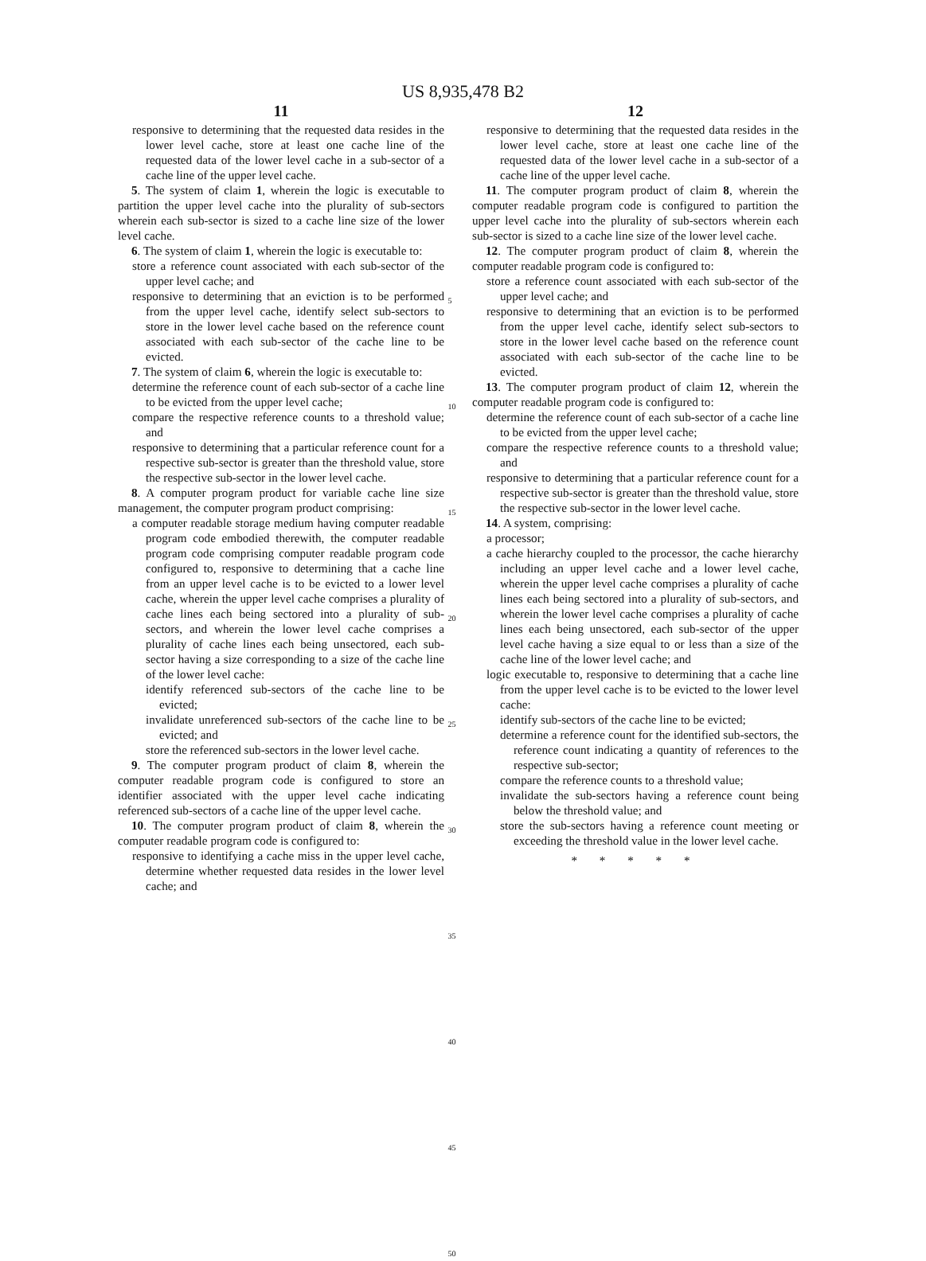US 8,935,478 B2
11
responsive to determining that the requested data resides in the lower level cache, store at least one cache line of the requested data of the lower level cache in a sub-sector of a cache line of the upper level cache.
5. The system of claim 1, wherein the logic is executable to partition the upper level cache into the plurality of sub-sectors wherein each sub-sector is sized to a cache line size of the lower level cache.
6. The system of claim 1, wherein the logic is executable to:
store a reference count associated with each sub-sector of the upper level cache; and
responsive to determining that an eviction is to be performed from the upper level cache, identify select sub-sectors to store in the lower level cache based on the reference count associated with each sub-sector of the cache line to be evicted.
7. The system of claim 6, wherein the logic is executable to:
determine the reference count of each sub-sector of a cache line to be evicted from the upper level cache;
compare the respective reference counts to a threshold value; and
responsive to determining that a particular reference count for a respective sub-sector is greater than the threshold value, store the respective sub-sector in the lower level cache.
8. A computer program product for variable cache line size management, the computer program product comprising:
a computer readable storage medium having computer readable program code embodied therewith, the computer readable program code comprising computer readable program code configured to, responsive to determining that a cache line from an upper level cache is to be evicted to a lower level cache, wherein the upper level cache comprises a plurality of cache lines each being sectored into a plurality of sub-sectors, and wherein the lower level cache comprises a plurality of cache lines each being unsectored, each sub-sector having a size corresponding to a size of the cache line of the lower level cache:
identify referenced sub-sectors of the cache line to be evicted;
invalidate unreferenced sub-sectors of the cache line to be evicted; and
store the referenced sub-sectors in the lower level cache.
9. The computer program product of claim 8, wherein the computer readable program code is configured to store an identifier associated with the upper level cache indicating referenced sub-sectors of a cache line of the upper level cache.
10. The computer program product of claim 8, wherein the computer readable program code is configured to:
responsive to identifying a cache miss in the upper level cache, determine whether requested data resides in the lower level cache; and
5
10
15
20
25
30
35
40
45
50
12
responsive to determining that the requested data resides in the lower level cache, store at least one cache line of the requested data of the lower level cache in a sub-sector of a cache line of the upper level cache.
11. The computer program product of claim 8, wherein the computer readable program code is configured to partition the upper level cache into the plurality of sub-sectors wherein each sub-sector is sized to a cache line size of the lower level cache.
12. The computer program product of claim 8, wherein the computer readable program code is configured to:
store a reference count associated with each sub-sector of the upper level cache; and
responsive to determining that an eviction is to be performed from the upper level cache, identify select sub-sectors to store in the lower level cache based on the reference count associated with each sub-sector of the cache line to be evicted.
13. The computer program product of claim 12, wherein the computer readable program code is configured to:
determine the reference count of each sub-sector of a cache line to be evicted from the upper level cache;
compare the respective reference counts to a threshold value; and
responsive to determining that a particular reference count for a respective sub-sector is greater than the threshold value, store the respective sub-sector in the lower level cache.
14. A system, comprising:
a processor;
a cache hierarchy coupled to the processor, the cache hierarchy including an upper level cache and a lower level cache, wherein the upper level cache comprises a plurality of cache lines each being sectored into a plurality of sub-sectors, and wherein the lower level cache comprises a plurality of cache lines each being unsectored, each sub-sector of the upper level cache having a size equal to or less than a size of the cache line of the lower level cache; and
logic executable to, responsive to determining that a cache line from the upper level cache is to be evicted to the lower level cache:
identify sub-sectors of the cache line to be evicted;
determine a reference count for the identified sub-sectors, the reference count indicating a quantity of references to the respective sub-sector;
compare the reference counts to a threshold value;
invalidate the sub-sectors having a reference count being below the threshold value; and
store the sub-sectors having a reference count meeting or exceeding the threshold value in the lower level cache.
* * * * *